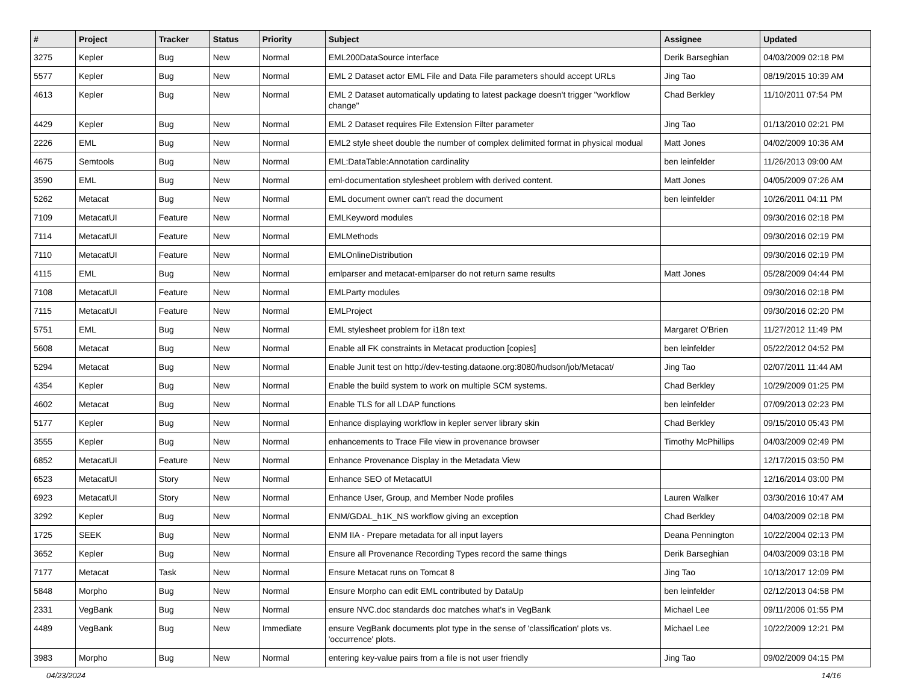| # | Project | Tracker | Status | Priority | Subject | Assignee | Updated |
| --- | --- | --- | --- | --- | --- | --- | --- |
| 3275 | Kepler | Bug | New | Normal | EML200DataSource interface | Derik Barseghian | 04/03/2009 02:18 PM |
| 5577 | Kepler | Bug | New | Normal | EML 2 Dataset actor EML File and Data File parameters should accept URLs | Jing Tao | 08/19/2015 10:39 AM |
| 4613 | Kepler | Bug | New | Normal | EML 2 Dataset automatically updating to latest package doesn't trigger "workflow change" | Chad Berkley | 11/10/2011 07:54 PM |
| 4429 | Kepler | Bug | New | Normal | EML 2 Dataset requires File Extension Filter parameter | Jing Tao | 01/13/2010 02:21 PM |
| 2226 | EML | Bug | New | Normal | EML2 style sheet double the number of complex delimited format in physical modual | Matt Jones | 04/02/2009 10:36 AM |
| 4675 | Semtools | Bug | New | Normal | EML:DataTable:Annotation cardinality | ben leinfelder | 11/26/2013 09:00 AM |
| 3590 | EML | Bug | New | Normal | eml-documentation stylesheet problem with derived content. | Matt Jones | 04/05/2009 07:26 AM |
| 5262 | Metacat | Bug | New | Normal | EML document owner can't read the document | ben leinfelder | 10/26/2011 04:11 PM |
| 7109 | MetacatUI | Feature | New | Normal | EMLKeyword modules | | 09/30/2016 02:18 PM |
| 7114 | MetacatUI | Feature | New | Normal | EMLMethods | | 09/30/2016 02:19 PM |
| 7110 | MetacatUI | Feature | New | Normal | EMLOnlineDistribution | | 09/30/2016 02:19 PM |
| 4115 | EML | Bug | New | Normal | emlparser and metacat-emlparser do not return same results | Matt Jones | 05/28/2009 04:44 PM |
| 7108 | MetacatUI | Feature | New | Normal | EMLParty modules | | 09/30/2016 02:18 PM |
| 7115 | MetacatUI | Feature | New | Normal | EMLProject | | 09/30/2016 02:20 PM |
| 5751 | EML | Bug | New | Normal | EML stylesheet problem for i18n text | Margaret O'Brien | 11/27/2012 11:49 PM |
| 5608 | Metacat | Bug | New | Normal | Enable all FK constraints in Metacat production [copies] | ben leinfelder | 05/22/2012 04:52 PM |
| 5294 | Metacat | Bug | New | Normal | Enable Junit test on http://dev-testing.dataone.org:8080/hudson/job/Metacat/ | Jing Tao | 02/07/2011 11:44 AM |
| 4354 | Kepler | Bug | New | Normal | Enable the build system to work on multiple SCM systems. | Chad Berkley | 10/29/2009 01:25 PM |
| 4602 | Metacat | Bug | New | Normal | Enable TLS for all LDAP functions | ben leinfelder | 07/09/2013 02:23 PM |
| 5177 | Kepler | Bug | New | Normal | Enhance displaying workflow in kepler server library skin | Chad Berkley | 09/15/2010 05:43 PM |
| 3555 | Kepler | Bug | New | Normal | enhancements to Trace File view in provenance browser | Timothy McPhillips | 04/03/2009 02:49 PM |
| 6852 | MetacatUI | Feature | New | Normal | Enhance Provenance Display in the Metadata View | | 12/17/2015 03:50 PM |
| 6523 | MetacatUI | Story | New | Normal | Enhance SEO of MetacatUI | | 12/16/2014 03:00 PM |
| 6923 | MetacatUI | Story | New | Normal | Enhance User, Group, and Member Node profiles | Lauren Walker | 03/30/2016 10:47 AM |
| 3292 | Kepler | Bug | New | Normal | ENM/GDAL_h1K_NS workflow giving an exception | Chad Berkley | 04/03/2009 02:18 PM |
| 1725 | SEEK | Bug | New | Normal | ENM IIA - Prepare metadata for all input layers | Deana Pennington | 10/22/2004 02:13 PM |
| 3652 | Kepler | Bug | New | Normal | Ensure all Provenance Recording Types record the same things | Derik Barseghian | 04/03/2009 03:18 PM |
| 7177 | Metacat | Task | New | Normal | Ensure Metacat runs on Tomcat 8 | Jing Tao | 10/13/2017 12:09 PM |
| 5848 | Morpho | Bug | New | Normal | Ensure Morpho can edit EML contributed by DataUp | ben leinfelder | 02/12/2013 04:58 PM |
| 2331 | VegBank | Bug | New | Normal | ensure NVC.doc standards doc matches what's in VegBank | Michael Lee | 09/11/2006 01:55 PM |
| 4489 | VegBank | Bug | New | Immediate | ensure VegBank documents plot type in the sense of 'classification' plots vs. 'occurrence' plots. | Michael Lee | 10/22/2009 12:21 PM |
| 3983 | Morpho | Bug | New | Normal | entering key-value pairs from a file is not user friendly | Jing Tao | 09/02/2009 04:15 PM |
04/23/2024 14/16